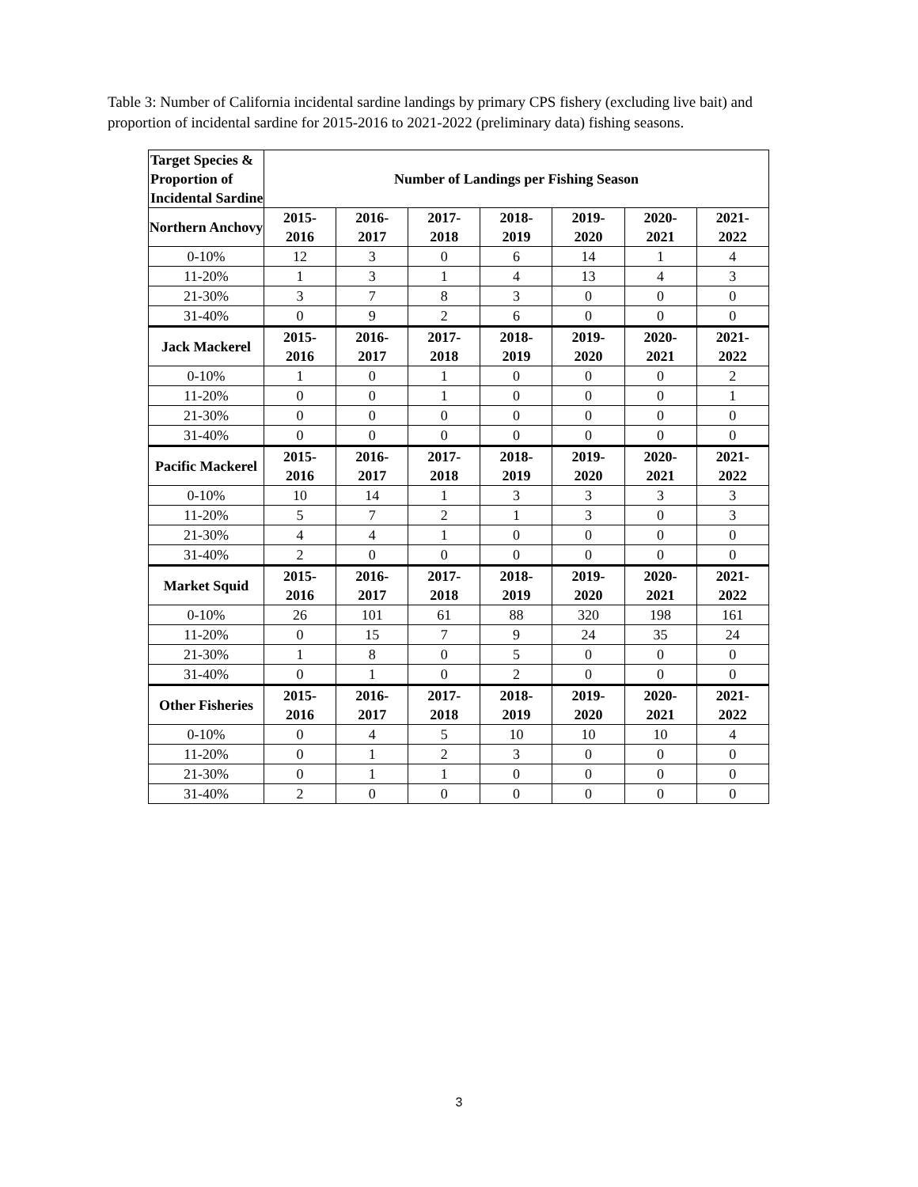Table 3: Number of California incidental sardine landings by primary CPS fishery (excluding live bait) and proportion of incidental sardine for 2015-2016 to 2021-2022 (preliminary data) fishing seasons.
| Target Species & Proportion of Incidental Sardine | Number of Landings per Fishing Season | | | | | | |
| --- | --- | --- | --- | --- | --- | --- | --- |
| Northern Anchovy | 2015- 2016 | 2016- 2017 | 2017- 2018 | 2018- 2019 | 2019- 2020 | 2020- 2021 | 2021- 2022 |
| 0-10% | 12 | 3 | 0 | 6 | 14 | 1 | 4 |
| 11-20% | 1 | 3 | 1 | 4 | 13 | 4 | 3 |
| 21-30% | 3 | 7 | 8 | 3 | 0 | 0 | 0 |
| 31-40% | 0 | 9 | 2 | 6 | 0 | 0 | 0 |
| Jack Mackerel | 2015- 2016 | 2016- 2017 | 2017- 2018 | 2018- 2019 | 2019- 2020 | 2020- 2021 | 2021- 2022 |
| 0-10% | 1 | 0 | 1 | 0 | 0 | 0 | 2 |
| 11-20% | 0 | 0 | 1 | 0 | 0 | 0 | 1 |
| 21-30% | 0 | 0 | 0 | 0 | 0 | 0 | 0 |
| 31-40% | 0 | 0 | 0 | 0 | 0 | 0 | 0 |
| Pacific Mackerel | 2015- 2016 | 2016- 2017 | 2017- 2018 | 2018- 2019 | 2019- 2020 | 2020- 2021 | 2021- 2022 |
| 0-10% | 10 | 14 | 1 | 3 | 3 | 3 | 3 |
| 11-20% | 5 | 7 | 2 | 1 | 3 | 0 | 3 |
| 21-30% | 4 | 4 | 1 | 0 | 0 | 0 | 0 |
| 31-40% | 2 | 0 | 0 | 0 | 0 | 0 | 0 |
| Market Squid | 2015- 2016 | 2016- 2017 | 2017- 2018 | 2018- 2019 | 2019- 2020 | 2020- 2021 | 2021- 2022 |
| 0-10% | 26 | 101 | 61 | 88 | 320 | 198 | 161 |
| 11-20% | 0 | 15 | 7 | 9 | 24 | 35 | 24 |
| 21-30% | 1 | 8 | 0 | 5 | 0 | 0 | 0 |
| 31-40% | 0 | 1 | 0 | 2 | 0 | 0 | 0 |
| Other Fisheries | 2015- 2016 | 2016- 2017 | 2017- 2018 | 2018- 2019 | 2019- 2020 | 2020- 2021 | 2021- 2022 |
| 0-10% | 0 | 4 | 5 | 10 | 10 | 10 | 4 |
| 11-20% | 0 | 1 | 2 | 3 | 0 | 0 | 0 |
| 21-30% | 0 | 1 | 1 | 0 | 0 | 0 | 0 |
| 31-40% | 2 | 0 | 0 | 0 | 0 | 0 | 0 |
3